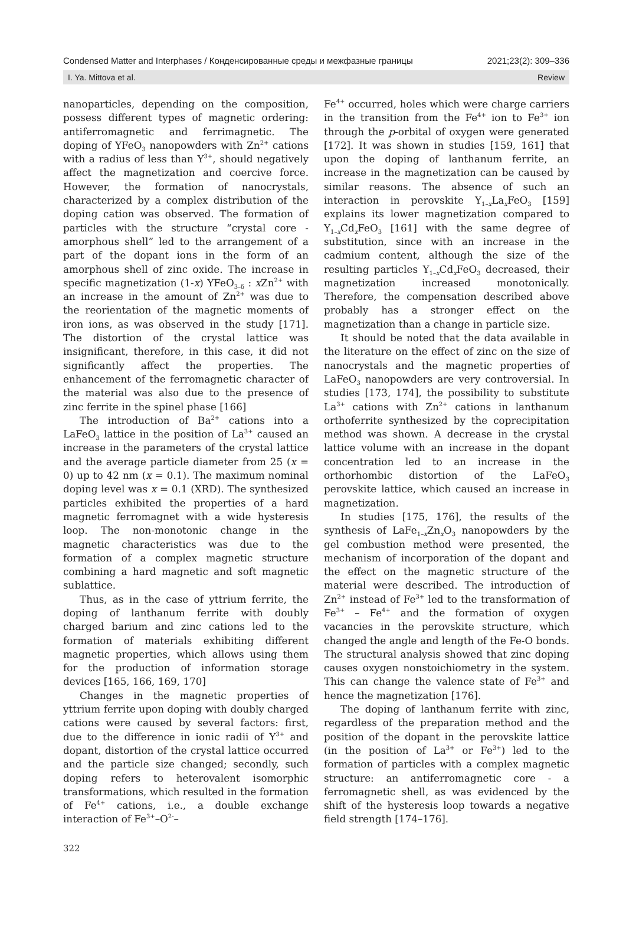Condensed Matter and Interphases / Конденсированные среды и межфазные границы 2021;23(2): 309–336
I. Ya. Mittova et al. Review
nanoparticles, depending on the composition, possess different types of magnetic ordering: antiferromagnetic and ferrimagnetic. The doping of YFeO<sub>3</sub> nanopowders with Zn<sup>2+</sup> cations with a radius of less than Y<sup>3+</sup>, should negatively affect the magnetization and coercive force. However, the formation of nanocrystals, characterized by a complex distribution of the doping cation was observed. The formation of particles with the structure “crystal core - amorphous shell” led to the arrangement of a part of the dopant ions in the form of an amorphous shell of zinc oxide. The increase in specific magnetization (1-x) YFeO<sub>3–δ</sub> : x Zn<sup>2+</sup> with an increase in the amount of Zn<sup>2+</sup> was due to the reorientation of the magnetic moments of iron ions, as was observed in the study [171]. The distortion of the crystal lattice was insignificant, therefore, in this case, it did not significantly affect the properties. The enhancement of the ferromagnetic character of the material was also due to the presence of zinc ferrite in the spinel phase [166]
The introduction of Ba<sup>2+</sup> cations into a LaFeO<sub>3</sub> lattice in the position of La<sup>3+</sup> caused an increase in the parameters of the crystal lattice and the average particle diameter from 25 (x = 0) up to 42 nm (x = 0.1). The maximum nominal doping level was x = 0.1 (XRD). The synthesized particles exhibited the properties of a hard magnetic ferromagnet with a wide hysteresis loop. The non-monotonic change in the magnetic characteristics was due to the formation of a complex magnetic structure combining a hard magnetic and soft magnetic sublattice.
Thus, as in the case of yttrium ferrite, the doping of lanthanum ferrite with doubly charged barium and zinc cations led to the formation of materials exhibiting different magnetic properties, which allows using them for the production of information storage devices [165, 166, 169, 170]
Changes in the magnetic properties of yttrium ferrite upon doping with doubly charged cations were caused by several factors: first, due to the difference in ionic radii of Y<sup>3+</sup> and dopant, distortion of the crystal lattice occurred and the particle size changed; secondly, such doping refers to heterovalent isomorphic transformations, which resulted in the formation of Fe<sup>4+</sup> cations, i.e., a double exchange interaction of Fe<sup>3+</sup>–O<sup>2-</sup>–
Fe<sup>4+</sup> occurred, holes which were charge carriers in the transition from the Fe<sup>4+</sup> ion to Fe<sup>3+</sup> ion through the p-orbital of oxygen were generated [172]. It was shown in studies [159, 161] that upon the doping of lanthanum ferrite, an increase in the magnetization can be caused by similar reasons. The absence of such an interaction in perovskite Y<sub>1–x</sub>La<sub>x</sub>FeO<sub>3</sub> [159] explains its lower magnetization compared to Y<sub>1–x</sub>Cd<sub>x</sub>FeO<sub>3</sub> [161] with the same degree of substitution, since with an increase in the cadmium content, although the size of the resulting particles Y<sub>1–x</sub>Cd<sub>x</sub>FeO<sub>3</sub> decreased, their magnetization increased monotonically. Therefore, the compensation described above probably has a stronger effect on the magnetization than a change in particle size.
It should be noted that the data available in the literature on the effect of zinc on the size of nanocrystals and the magnetic properties of LaFeO<sub>3</sub> nanopowders are very controversial. In studies [173, 174], the possibility to substitute La<sup>3+</sup> cations with Zn<sup>2+</sup> cations in lanthanum orthoferrite synthesized by the coprecipitation method was shown. A decrease in the crystal lattice volume with an increase in the dopant concentration led to an increase in the orthorhombic distortion of the LaFeO<sub>3</sub> perovskite lattice, which caused an increase in magnetization.
In studies [175, 176], the results of the synthesis of LaFe<sub>1–x</sub>Zn<sub>x</sub>O<sub>3</sub> nanopowders by the gel combustion method were presented, the mechanism of incorporation of the dopant and the effect on the magnetic structure of the material were described. The introduction of Zn<sup>2+</sup> instead of Fe<sup>3+</sup> led to the transformation of Fe<sup>3+</sup> – Fe<sup>4+</sup> and the formation of oxygen vacancies in the perovskite structure, which changed the angle and length of the Fe-O bonds. The structural analysis showed that zinc doping causes oxygen nonstoichiometry in the system. This can change the valence state of Fe<sup>3+</sup> and hence the magnetization [176].
The doping of lanthanum ferrite with zinc, regardless of the preparation method and the position of the dopant in the perovskite lattice (in the position of La<sup>3+</sup> or Fe<sup>3+</sup>) led to the formation of particles with a complex magnetic structure: an antiferromagnetic core - a ferromagnetic shell, as was evidenced by the shift of the hysteresis loop towards a negative field strength [174–176].
322